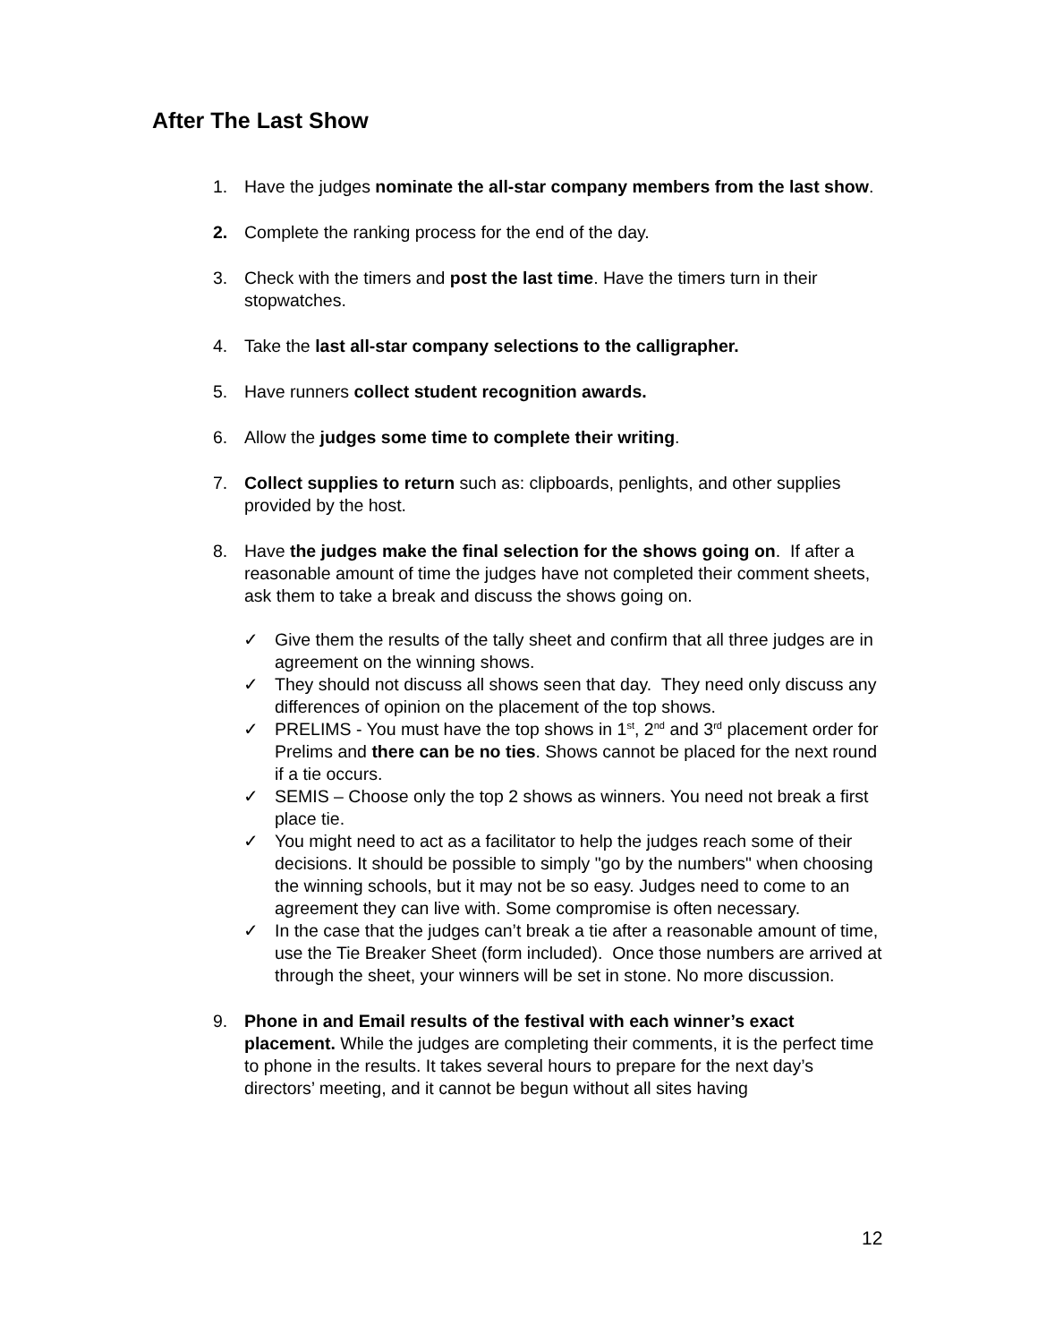After The Last Show
1. Have the judges nominate the all-star company members from the last show.
2. Complete the ranking process for the end of the day.
3. Check with the timers and post the last time. Have the timers turn in their stopwatches.
4. Take the last all-star company selections to the calligrapher.
5. Have runners collect student recognition awards.
6. Allow the judges some time to complete their writing.
7. Collect supplies to return such as: clipboards, penlights, and other supplies provided by the host.
8. Have the judges make the final selection for the shows going on. If after a reasonable amount of time the judges have not completed their comment sheets, ask them to take a break and discuss the shows going on.
✓ Give them the results of the tally sheet and confirm that all three judges are in agreement on the winning shows.
✓ They should not discuss all shows seen that day. They need only discuss any differences of opinion on the placement of the top shows.
✓ PRELIMS - You must have the top shows in 1<sup>st</sup>, 2<sup>nd</sup> and 3<sup>rd</sup> placement order for Prelims and there can be no ties. Shows cannot be placed for the next round if a tie occurs.
✓ SEMIS – Choose only the top 2 shows as winners. You need not break a first place tie.
✓ You might need to act as a facilitator to help the judges reach some of their decisions. It should be possible to simply "go by the numbers" when choosing the winning schools, but it may not be so easy. Judges need to come to an agreement they can live with. Some compromise is often necessary.
✓ In the case that the judges can’t break a tie after a reasonable amount of time, use the Tie Breaker Sheet (form included). Once those numbers are arrived at through the sheet, your winners will be set in stone. No more discussion.
9. Phone in and Email results of the festival with each winner’s exact placement. While the judges are completing their comments, it is the perfect time to phone in the results. It takes several hours to prepare for the next day’s directors’ meeting, and it cannot be begun without all sites having
12